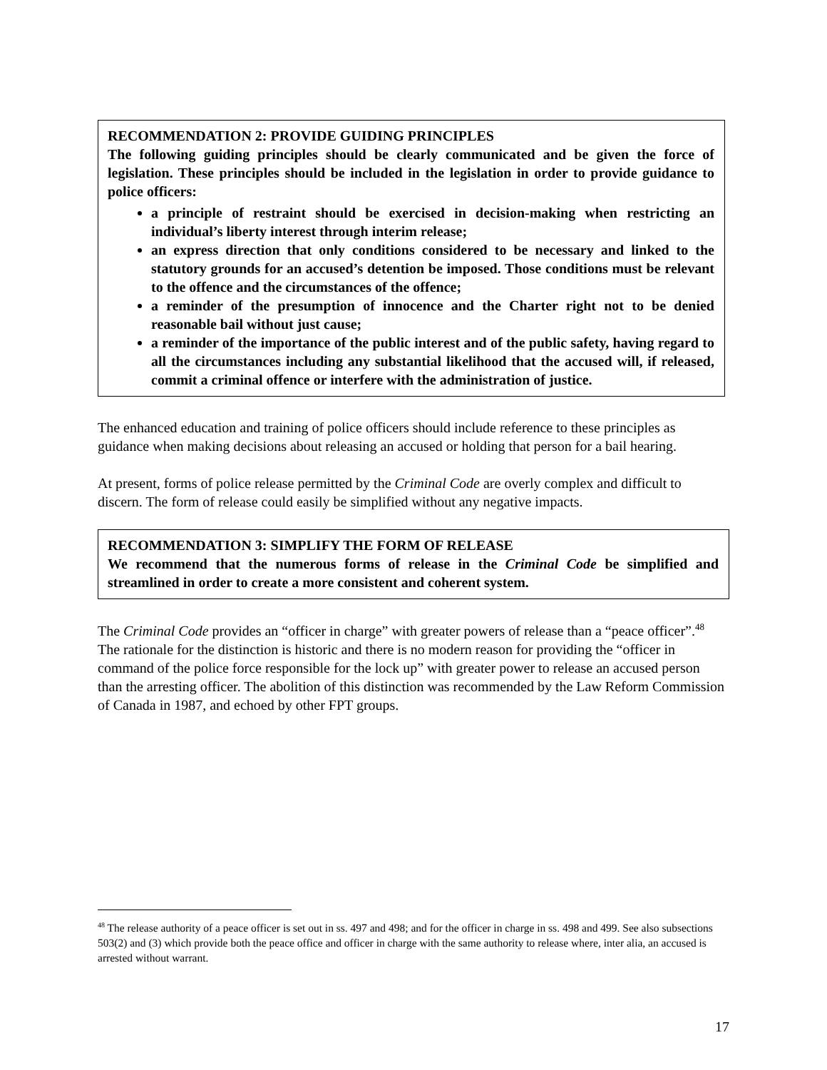RECOMMENDATION 2: PROVIDE GUIDING PRINCIPLES
The following guiding principles should be clearly communicated and be given the force of legislation. These principles should be included in the legislation in order to provide guidance to police officers:
a principle of restraint should be exercised in decision-making when restricting an individual’s liberty interest through interim release;
an express direction that only conditions considered to be necessary and linked to the statutory grounds for an accused’s detention be imposed. Those conditions must be relevant to the offence and the circumstances of the offence;
a reminder of the presumption of innocence and the Charter right not to be denied reasonable bail without just cause;
a reminder of the importance of the public interest and of the public safety, having regard to all the circumstances including any substantial likelihood that the accused will, if released, commit a criminal offence or interfere with the administration of justice.
The enhanced education and training of police officers should include reference to these principles as guidance when making decisions about releasing an accused or holding that person for a bail hearing.
At present, forms of police release permitted by the Criminal Code are overly complex and difficult to discern. The form of release could easily be simplified without any negative impacts.
RECOMMENDATION 3: SIMPLIFY THE FORM OF RELEASE
We recommend that the numerous forms of release in the Criminal Code be simplified and streamlined in order to create a more consistent and coherent system.
The Criminal Code provides an “officer in charge” with greater powers of release than a “peace officer”.<sup>48</sup> The rationale for the distinction is historic and there is no modern reason for providing the “officer in command of the police force responsible for the lock up” with greater power to release an accused person than the arresting officer. The abolition of this distinction was recommended by the Law Reform Commission of Canada in 1987, and echoed by other FPT groups.
<sup>48</sup> The release authority of a peace officer is set out in ss. 497 and 498; and for the officer in charge in ss. 498 and 499. See also subsections 503(2) and (3) which provide both the peace office and officer in charge with the same authority to release where, inter alia, an accused is arrested without warrant.
17